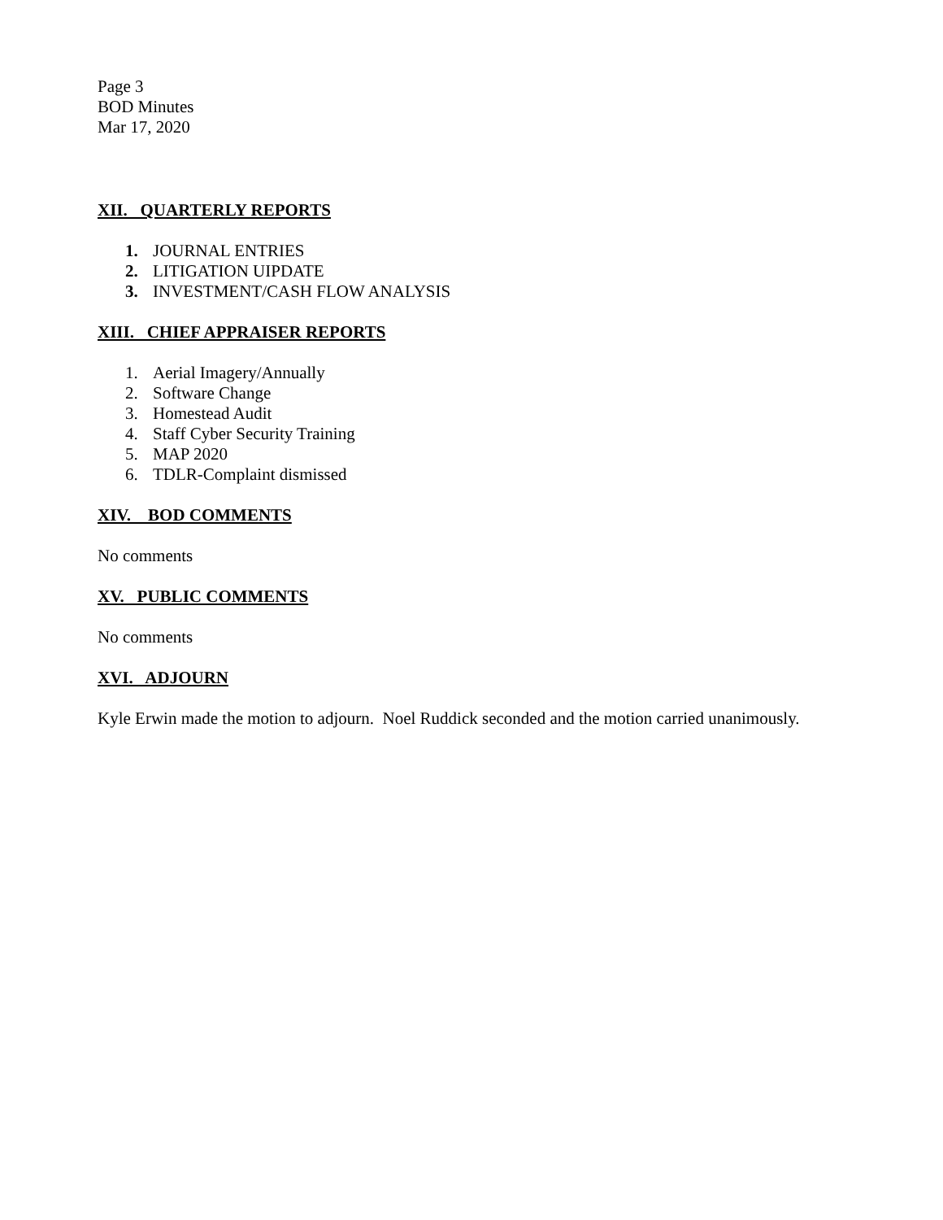Page 3
BOD Minutes
Mar 17, 2020
XII. QUARTERLY REPORTS
1. JOURNAL ENTRIES
2. LITIGATION UIPDATE
3. INVESTMENT/CASH FLOW ANALYSIS
XIII. CHIEF APPRAISER REPORTS
1. Aerial Imagery/Annually
2. Software Change
3. Homestead Audit
4. Staff Cyber Security Training
5. MAP 2020
6. TDLR-Complaint dismissed
XIV. BOD COMMENTS
No comments
XV. PUBLIC COMMENTS
No comments
XVI. ADJOURN
Kyle Erwin made the motion to adjourn. Noel Ruddick seconded and the motion carried unanimously.